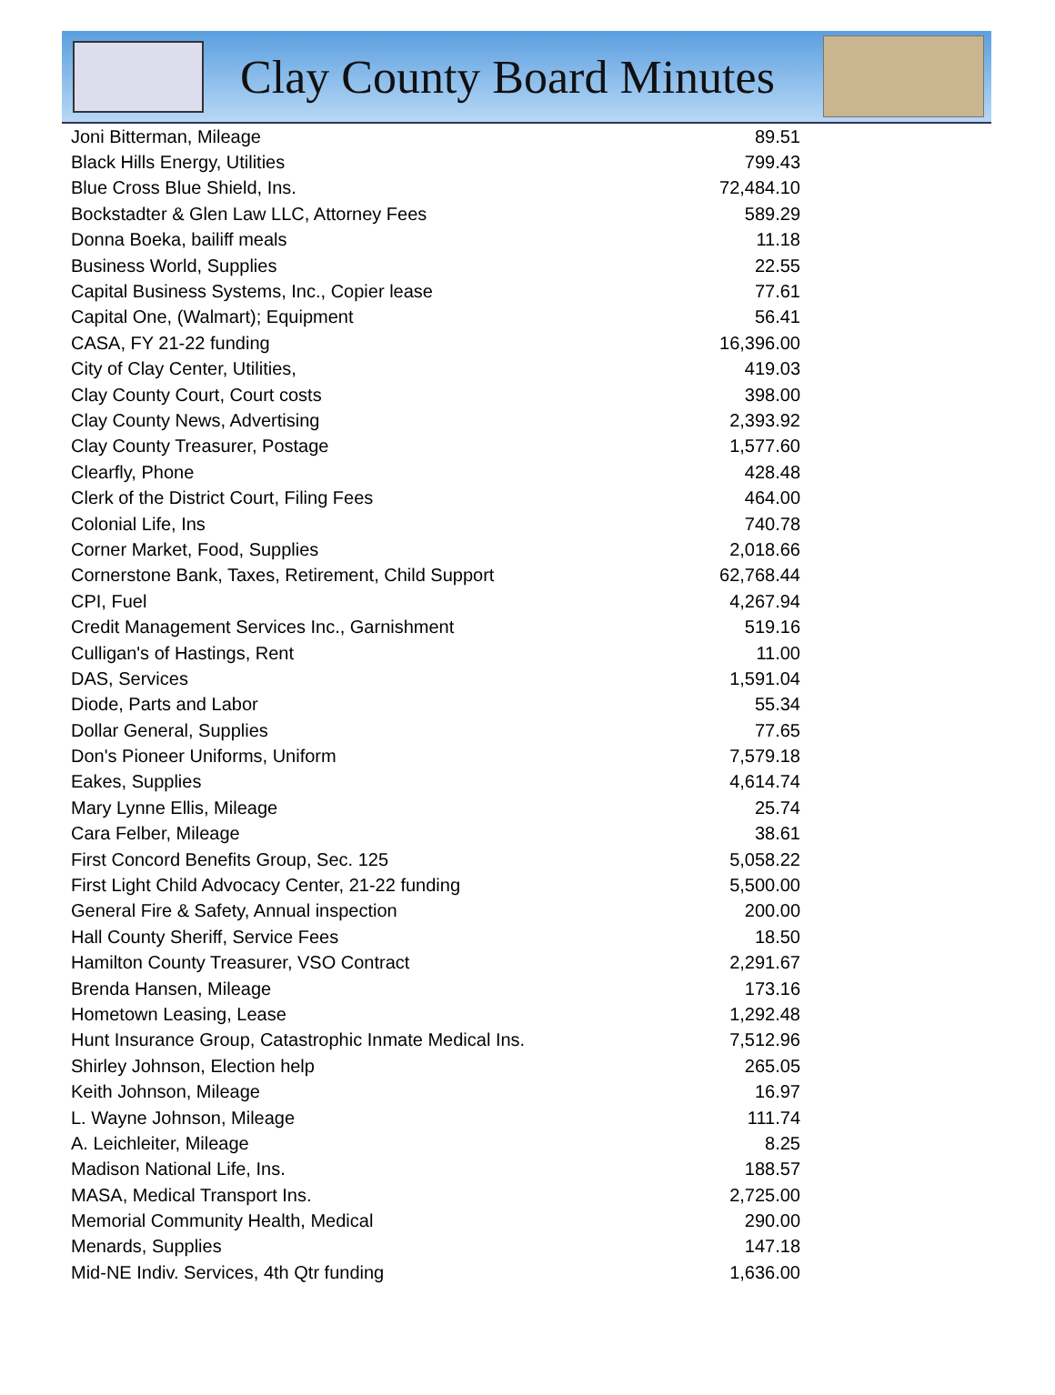Clay County Board Minutes
| Joni Bitterman, Mileage | 89.51 |
| Black Hills Energy, Utilities | 799.43 |
| Blue Cross Blue Shield, Ins. | 72,484.10 |
| Bockstadter & Glen Law LLC, Attorney Fees | 589.29 |
| Donna Boeka, bailiff meals | 11.18 |
| Business World, Supplies | 22.55 |
| Capital Business Systems, Inc., Copier lease | 77.61 |
| Capital One, (Walmart); Equipment | 56.41 |
| CASA, FY 21-22 funding | 16,396.00 |
| City of Clay Center, Utilities, | 419.03 |
| Clay County Court, Court costs | 398.00 |
| Clay County News, Advertising | 2,393.92 |
| Clay County Treasurer, Postage | 1,577.60 |
| Clearfly, Phone | 428.48 |
| Clerk of the District Court, Filing Fees | 464.00 |
| Colonial Life, Ins | 740.78 |
| Corner Market, Food, Supplies | 2,018.66 |
| Cornerstone Bank, Taxes, Retirement, Child Support | 62,768.44 |
| CPI, Fuel | 4,267.94 |
| Credit Management Services Inc., Garnishment | 519.16 |
| Culligan's of Hastings, Rent | 11.00 |
| DAS, Services | 1,591.04 |
| Diode, Parts and Labor | 55.34 |
| Dollar General, Supplies | 77.65 |
| Don's Pioneer Uniforms, Uniform | 7,579.18 |
| Eakes, Supplies | 4,614.74 |
| Mary Lynne Ellis, Mileage | 25.74 |
| Cara Felber, Mileage | 38.61 |
| First Concord Benefits Group, Sec. 125 | 5,058.22 |
| First Light Child Advocacy Center, 21-22 funding | 5,500.00 |
| General Fire & Safety, Annual inspection | 200.00 |
| Hall County Sheriff, Service Fees | 18.50 |
| Hamilton County Treasurer, VSO Contract | 2,291.67 |
| Brenda Hansen, Mileage | 173.16 |
| Hometown Leasing, Lease | 1,292.48 |
| Hunt Insurance Group, Catastrophic Inmate Medical Ins. | 7,512.96 |
| Shirley Johnson, Election help | 265.05 |
| Keith Johnson, Mileage | 16.97 |
| L. Wayne Johnson, Mileage | 111.74 |
| A. Leichleiter, Mileage | 8.25 |
| Madison National Life, Ins. | 188.57 |
| MASA, Medical Transport Ins. | 2,725.00 |
| Memorial Community Health, Medical | 290.00 |
| Menards, Supplies | 147.18 |
| Mid-NE Indiv. Services, 4th Qtr funding | 1,636.00 |